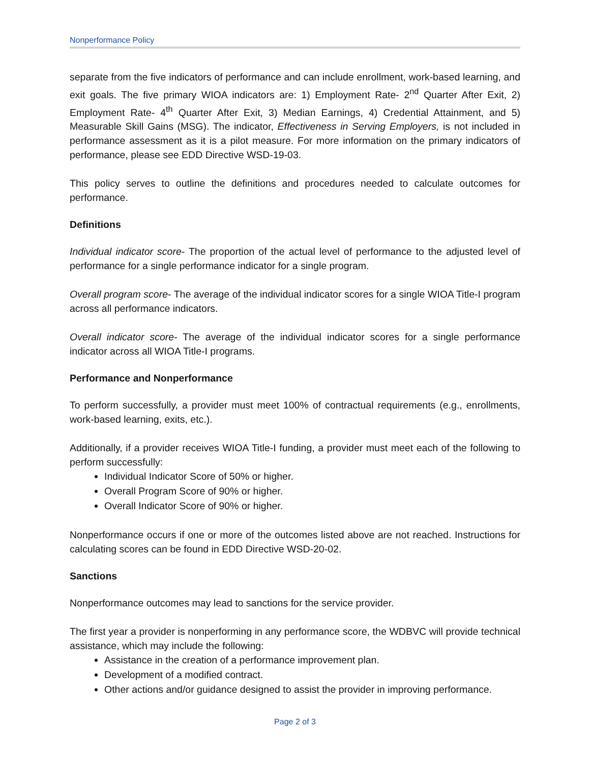Nonperformance Policy
separate from the five indicators of performance and can include enrollment, work-based learning, and exit goals. The five primary WIOA indicators are: 1) Employment Rate- 2<sup>nd</sup> Quarter After Exit, 2) Employment Rate- 4<sup>th</sup> Quarter After Exit, 3) Median Earnings, 4) Credential Attainment, and 5) Measurable Skill Gains (MSG). The indicator, Effectiveness in Serving Employers, is not included in performance assessment as it is a pilot measure. For more information on the primary indicators of performance, please see EDD Directive WSD-19-03.
This policy serves to outline the definitions and procedures needed to calculate outcomes for performance.
Definitions
Individual indicator score- The proportion of the actual level of performance to the adjusted level of performance for a single performance indicator for a single program.
Overall program score- The average of the individual indicator scores for a single WIOA Title-I program across all performance indicators.
Overall indicator score- The average of the individual indicator scores for a single performance indicator across all WIOA Title-I programs.
Performance and Nonperformance
To perform successfully, a provider must meet 100% of contractual requirements (e.g., enrollments, work-based learning, exits, etc.).
Additionally, if a provider receives WIOA Title-I funding, a provider must meet each of the following to perform successfully:
Individual Indicator Score of 50% or higher.
Overall Program Score of 90% or higher.
Overall Indicator Score of 90% or higher.
Nonperformance occurs if one or more of the outcomes listed above are not reached. Instructions for calculating scores can be found in EDD Directive WSD-20-02.
Sanctions
Nonperformance outcomes may lead to sanctions for the service provider.
The first year a provider is nonperforming in any performance score, the WDBVC will provide technical assistance, which may include the following:
Assistance in the creation of a performance improvement plan.
Development of a modified contract.
Other actions and/or guidance designed to assist the provider in improving performance.
Page 2 of 3